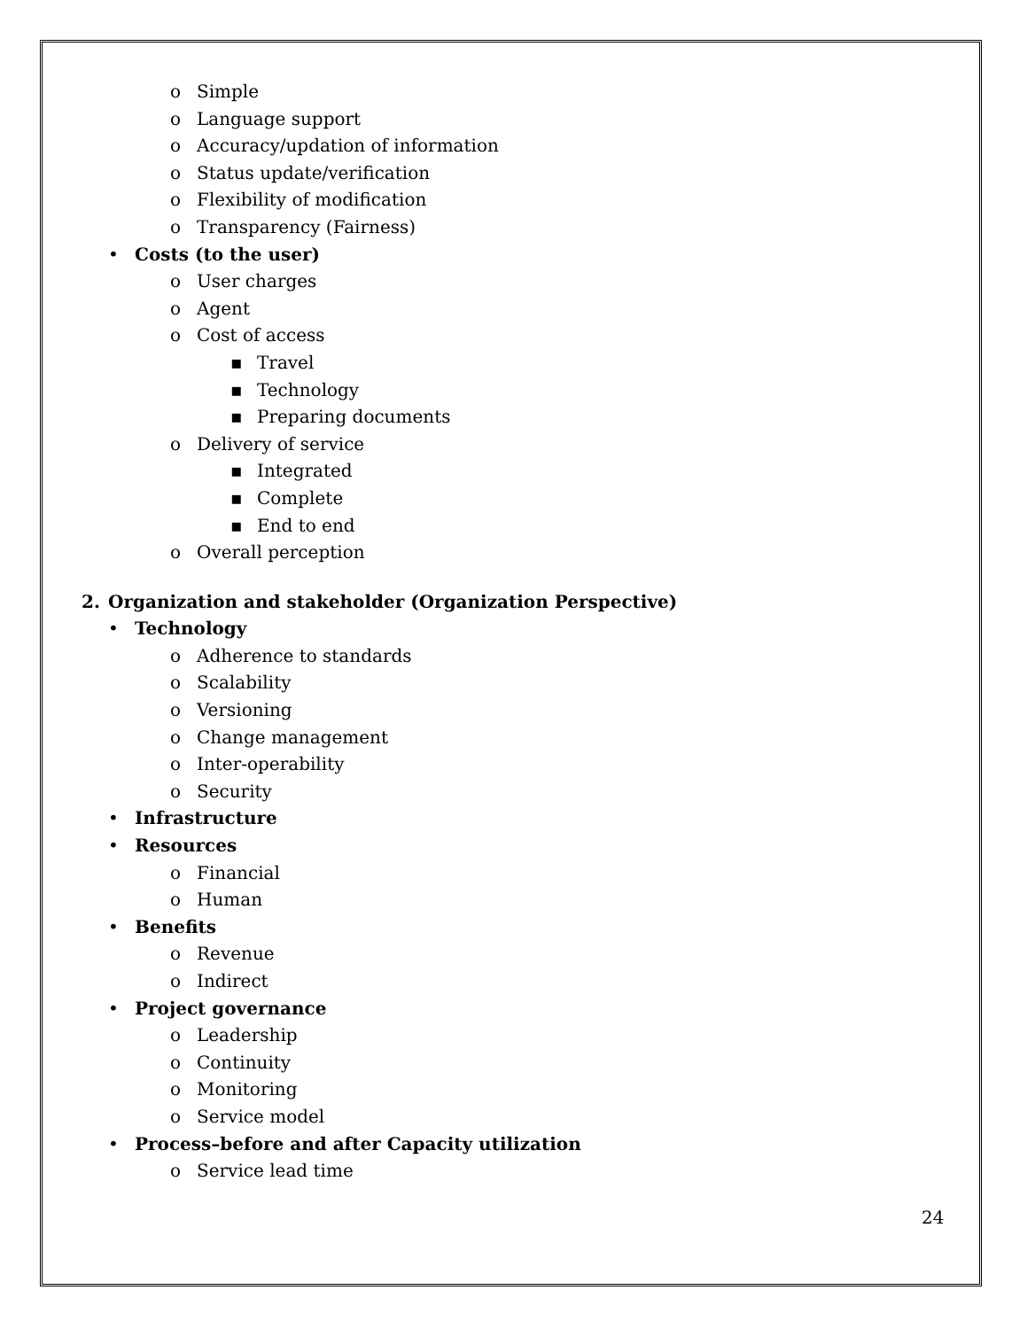o Simple
o Language support
o Accuracy/updation of information
o Status update/verification
o Flexibility of modification
o Transparency (Fairness)
• Costs (to the user)
o User charges
o Agent
o Cost of access
▪ Travel
▪ Technology
▪ Preparing documents
o Delivery of service
▪ Integrated
▪ Complete
▪ End to end
o Overall perception
2. Organization and stakeholder (Organization Perspective)
• Technology
o Adherence to standards
o Scalability
o Versioning
o Change management
o Inter-operability
o Security
• Infrastructure
• Resources
o Financial
o Human
• Benefits
o Revenue
o Indirect
• Project governance
o Leadership
o Continuity
o Monitoring
o Service model
• Process–before and after Capacity utilization
o Service lead time
24